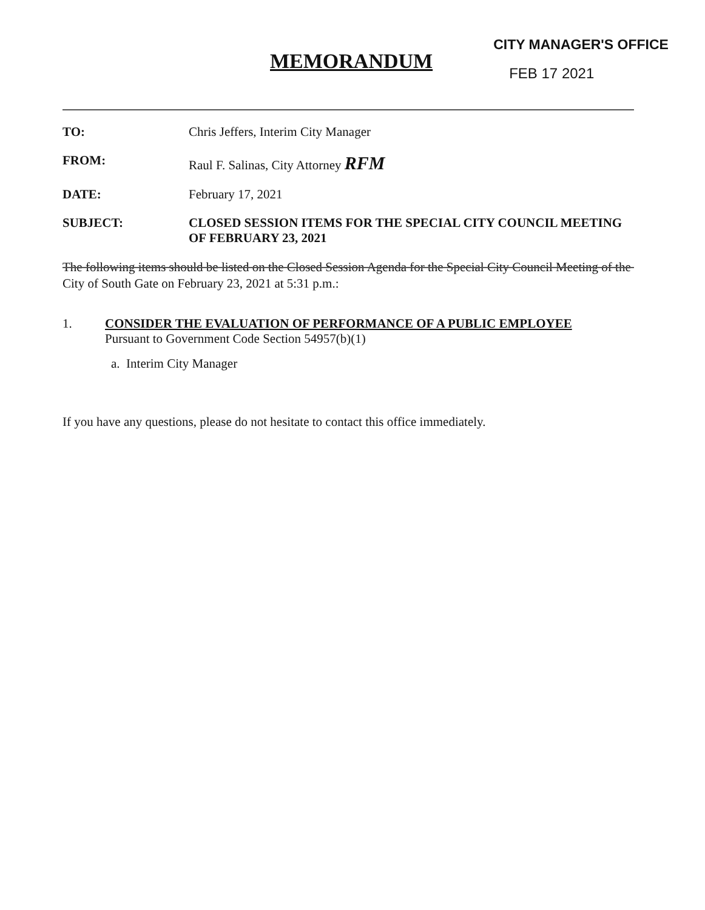MEMORANDUM
CITY MANAGER'S OFFICE
FEB 17 2021
TO: Chris Jeffers, Interim City Manager
FROM: Raul F. Salinas, City Attorney RFM
DATE: February 17, 2021
SUBJECT: CLOSED SESSION ITEMS FOR THE SPECIAL CITY COUNCIL MEETING OF FEBRUARY 23, 2021
The following items should be listed on the Closed Session Agenda for the Special City Council Meeting of the City of South Gate on February 23, 2021 at 5:31 p.m.:
1. CONSIDER THE EVALUATION OF PERFORMANCE OF A PUBLIC EMPLOYEE
Pursuant to Government Code Section 54957(b)(1)
a. Interim City Manager
If you have any questions, please do not hesitate to contact this office immediately.